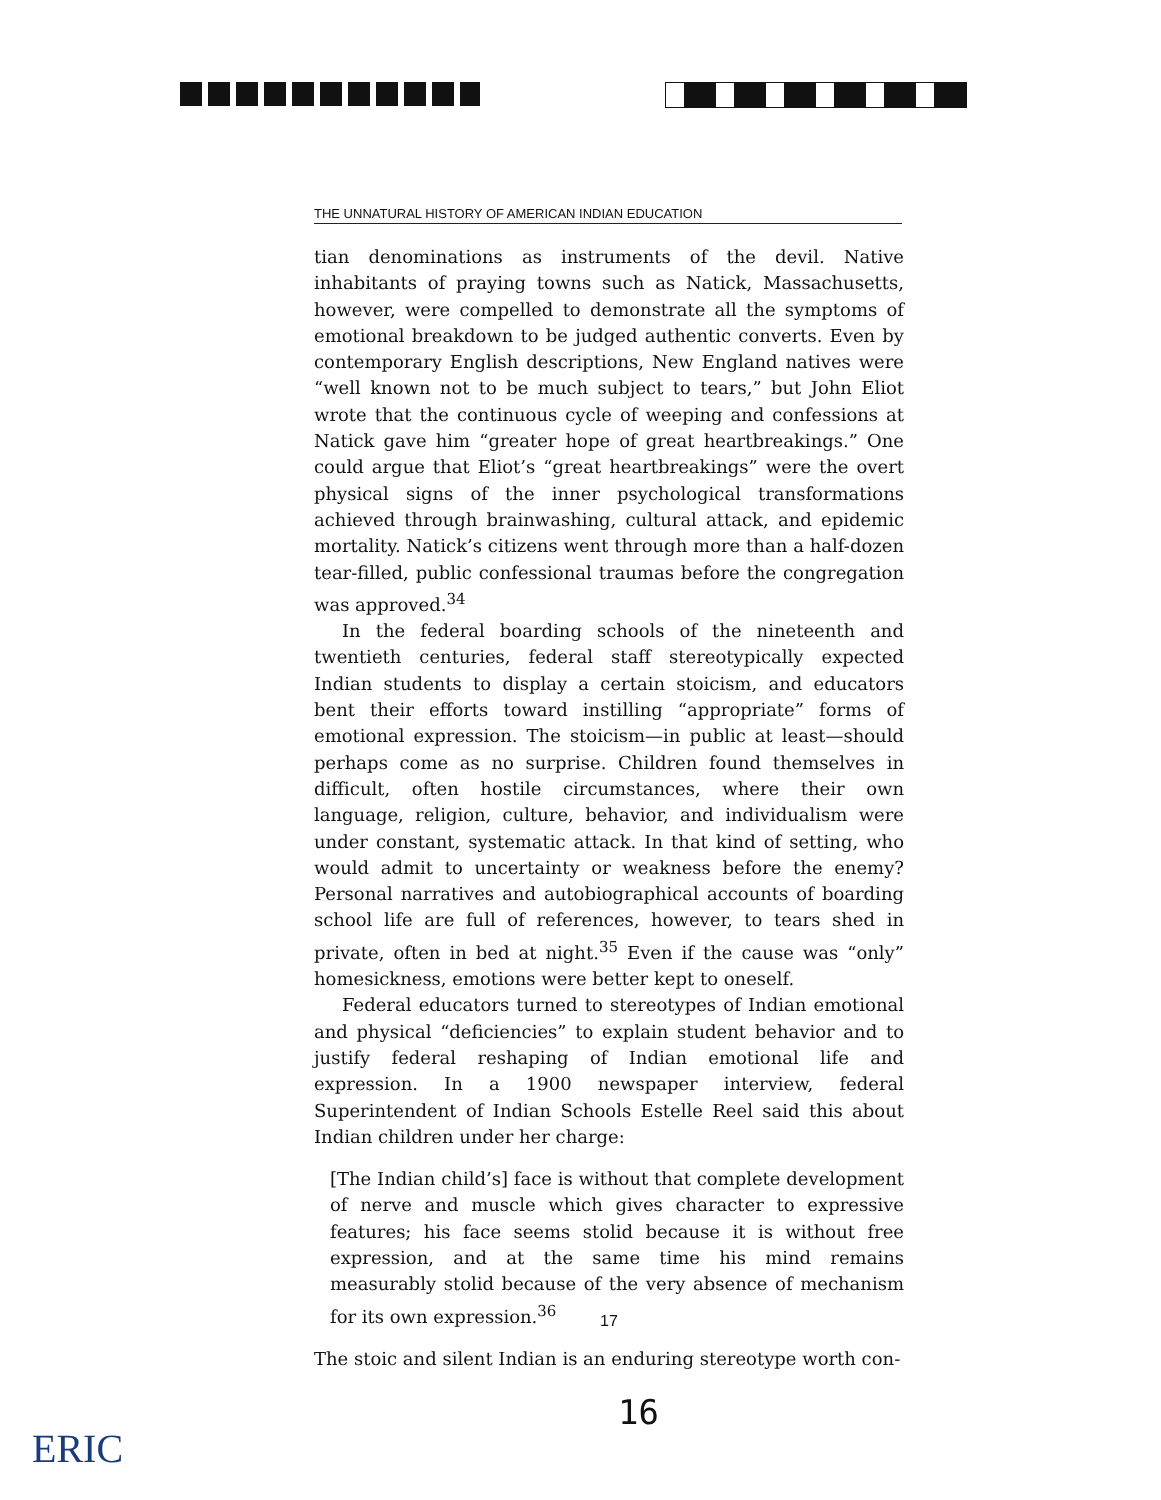THE UNNATURAL HISTORY OF AMERICAN INDIAN EDUCATION
tian denominations as instruments of the devil. Native inhabitants of praying towns such as Natick, Massachusetts, however, were compelled to demonstrate all the symptoms of emotional breakdown to be judged authentic converts. Even by contemporary English descriptions, New England natives were “well known not to be much subject to tears,” but John Eliot wrote that the continuous cycle of weeping and confessions at Natick gave him “greater hope of great heartbreakings.” One could argue that Eliot’s “great heartbreakings” were the overt physical signs of the inner psychological transformations achieved through brainwashing, cultural attack, and epidemic mortality. Natick’s citizens went through more than a half-dozen tear-filled, public confessional traumas before the congregation was approved.<sup>34</sup>
In the federal boarding schools of the nineteenth and twentieth centuries, federal staff stereotypically expected Indian students to display a certain stoicism, and educators bent their efforts toward instilling “appropriate” forms of emotional expression. The stoicism—in public at least—should perhaps come as no surprise. Children found themselves in difficult, often hostile circumstances, where their own language, religion, culture, behavior, and individualism were under constant, systematic attack. In that kind of setting, who would admit to uncertainty or weakness before the enemy? Personal narratives and autobiographical accounts of boarding school life are full of references, however, to tears shed in private, often in bed at night.<sup>35</sup> Even if the cause was “only” homesickness, emotions were better kept to oneself.
Federal educators turned to stereotypes of Indian emotional and physical “deficiencies” to explain student behavior and to justify federal reshaping of Indian emotional life and expression. In a 1900 newspaper interview, federal Superintendent of Indian Schools Estelle Reel said this about Indian children under her charge:
[The Indian child’s] face is without that complete development of nerve and muscle which gives character to expressive features; his face seems stolid because it is without free expression, and at the same time his mind remains measurably stolid because of the very absence of mechanism for its own expression.<sup>36</sup>
The stoic and silent Indian is an enduring stereotype worth con-
17
16
ERIC